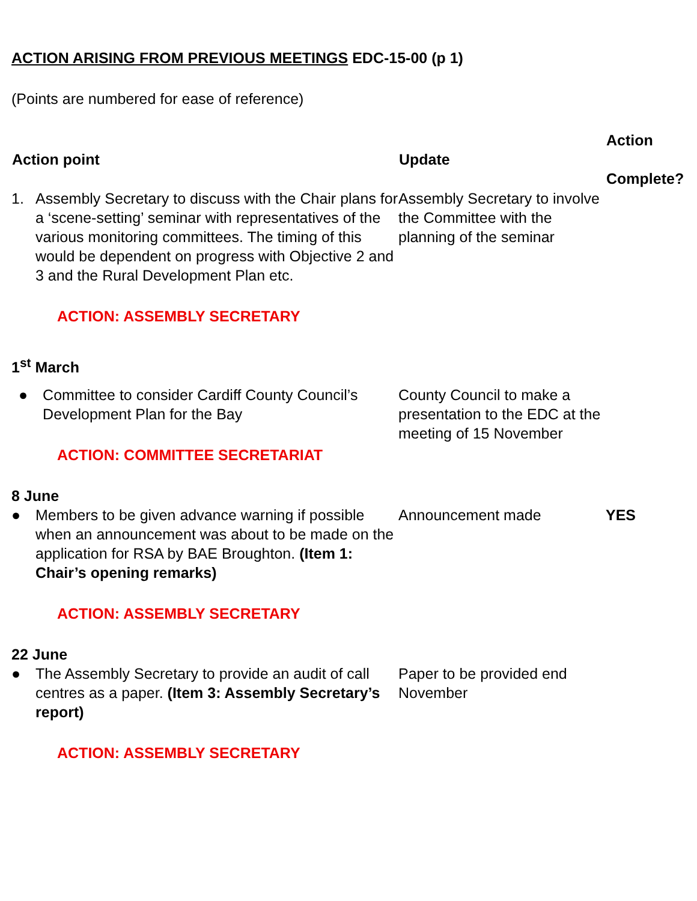ACTION ARISING FROM PREVIOUS MEETINGS EDC-15-00 (p 1)
(Points are numbered for ease of reference)
| Action point | Update | Action Complete? |
| --- | --- | --- |
| 1. Assembly Secretary to discuss with the Chair plans for a ‘scene-setting’ seminar with representatives of the various monitoring committees. The timing of this would be dependent on progress with Objective 2 and 3 and the Rural Development Plan etc. ACTION: ASSEMBLY SECRETARY | Assembly Secretary to involve the Committee with the planning of the seminar | |
| 1<sup>st</sup> March | | |
| ● Committee to consider Cardiff County Council’s Development Plan for the Bay ACTION: COMMITTEE SECRETARIAT | County Council to make a presentation to the EDC at the meeting of 15 November | |
| 8 June | | |
| ● Members to be given advance warning if possible when an announcement was about to be made on the application for RSA by BAE Broughton. (Item 1: Chair’s opening remarks) ACTION: ASSEMBLY SECRETARY | Announcement made | YES |
| 22 June | | |
| ● The Assembly Secretary to provide an audit of call centres as a paper. (Item 3: Assembly Secretary’s report) ACTION: ASSEMBLY SECRETARY | Paper to be provided end November | |